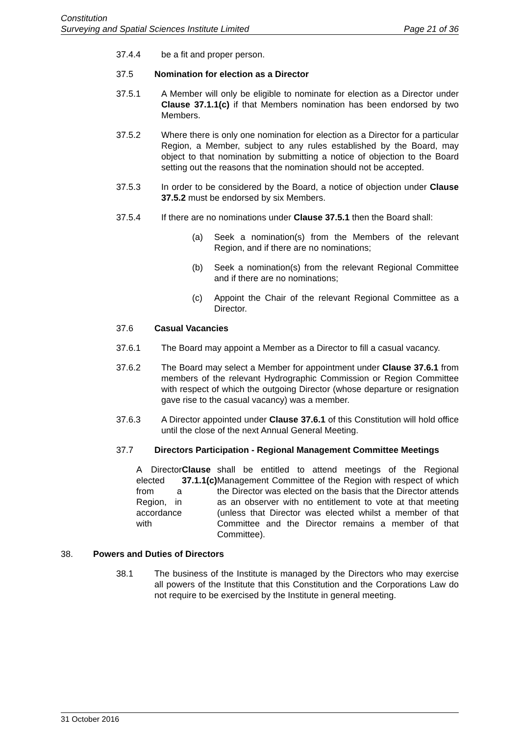Constitution
Surveying and Spatial Sciences Institute Limited Page 21 of 36
37.4.4 be a fit and proper person.
37.5 Nomination for election as a Director
37.5.1 A Member will only be eligible to nominate for election as a Director under Clause 37.1.1(c) if that Members nomination has been endorsed by two Members.
37.5.2 Where there is only one nomination for election as a Director for a particular Region, a Member, subject to any rules established by the Board, may object to that nomination by submitting a notice of objection to the Board setting out the reasons that the nomination should not be accepted.
37.5.3 In order to be considered by the Board, a notice of objection under Clause 37.5.2 must be endorsed by six Members.
37.5.4 If there are no nominations under Clause 37.5.1 then the Board shall:
(a) Seek a nomination(s) from the Members of the relevant Region, and if there are no nominations;
(b) Seek a nomination(s) from the relevant Regional Committee and if there are no nominations;
(c) Appoint the Chair of the relevant Regional Committee as a Director.
37.6 Casual Vacancies
37.6.1 The Board may appoint a Member as a Director to fill a casual vacancy.
37.6.2 The Board may select a Member for appointment under Clause 37.6.1 from members of the relevant Hydrographic Commission or Region Committee with respect of which the outgoing Director (whose departure or resignation gave rise to the casual vacancy) was a member.
37.6.3 A Director appointed under Clause 37.6.1 of this Constitution will hold office until the close of the next Annual General Meeting.
37.7 Directors Participation - Regional Management Committee Meetings
A Director elected from a Region, in accordance with Clause 37.1.1(c) shall be entitled to attend meetings of the Regional Management Committee of the Region with respect of which the Director was elected on the basis that the Director attends as an observer with no entitlement to vote at that meeting (unless that Director was elected whilst a member of that Committee and the Director remains a member of that Committee).
38. Powers and Duties of Directors
38.1 The business of the Institute is managed by the Directors who may exercise all powers of the Institute that this Constitution and the Corporations Law do not require to be exercised by the Institute in general meeting.
31 October 2016